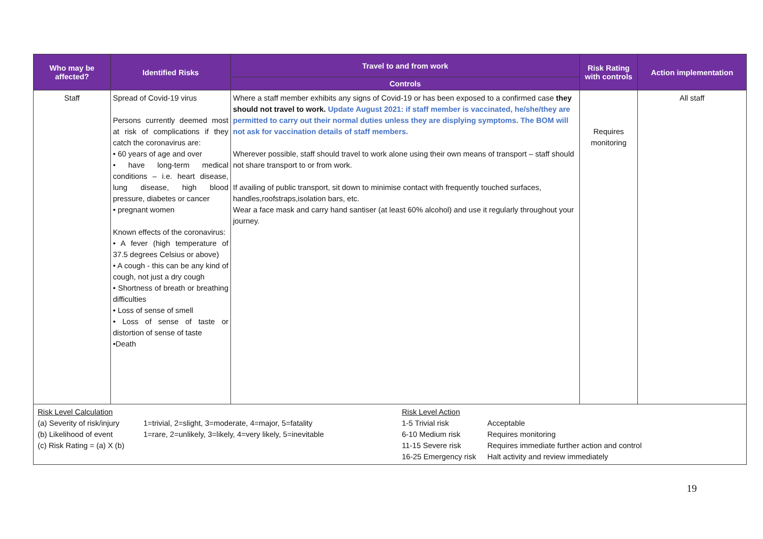| Who may be affected? | Identified Risks | Travel to and from work | Risk Rating with controls | Action implementation |
| --- | --- | --- | --- | --- |
| | | Controls | | |
| Staff | Spread of Covid-19 virus Persons currently deemed most at risk of complications if they catch the coronavirus are: • 60 years of age and over • have long-term medical conditions – i.e. heart disease, lung disease, high blood pressure, diabetes or cancer • pregnant women Known effects of the coronavirus: • A fever (high temperature of 37.5 degrees Celsius or above) • A cough - this can be any kind of cough, not just a dry cough • Shortness of breath or breathing difficulties • Loss of sense of smell • Loss of sense of taste or distortion of sense of taste •Death | Where a staff member exhibits any signs of Covid-19 or has been exposed to a confirmed case they should not travel to work. Update August 2021: if staff member is vaccinated, he/she/they are permitted to carry out their normal duties unless they are displying symptoms. The BOM will not ask for vaccination details of staff members. Wherever possible, staff should travel to work alone using their own means of transport – staff should not share transport to or from work. If availing of public transport, sit down to minimise contact with frequently touched surfaces, handles,roofstraps,isolation bars, etc. Wear a face mask and carry hand santiser (at least 60% alcohol) and use it regularly throughout your journey. | Requires monitoring | All staff |
| / Risk Level Calculation / / Risk Level Action / / / (a) Severity of risk/injury / 1=trivial, 2=slight, 3=moderate, 4=major, 5=fatality / 1-5 Trivial risk / Acceptable / / (b) Likelihood of event / 1=rare, 2=unlikely, 3=likely, 4=very likely, 5=inevitable / 6-10 Medium risk / Requires monitoring / / (c) Risk Rating = (a) X (b) / / 11-15 Severe risk / Requires immediate further action and control / / / / 16-25 Emergency risk / Halt activity and review immediately / | | | | |
19